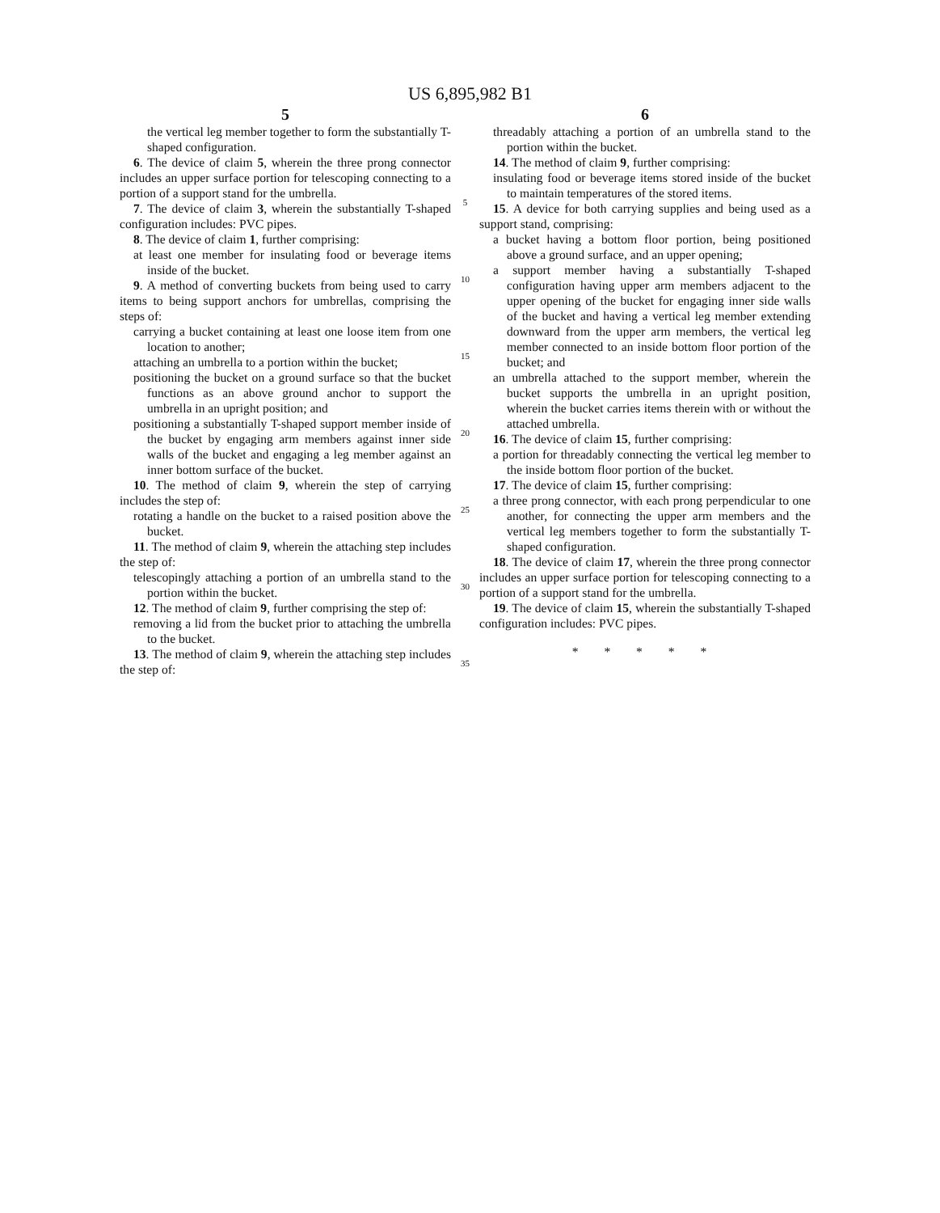US 6,895,982 B1
5
the vertical leg member together to form the substantially T-shaped configuration.
6. The device of claim 5, wherein the three prong connector includes an upper surface portion for telescoping connecting to a portion of a support stand for the umbrella.
7. The device of claim 3, wherein the substantially T-shaped configuration includes: PVC pipes.
8. The device of claim 1, further comprising:
at least one member for insulating food or beverage items inside of the bucket.
9. A method of converting buckets from being used to carry items to being support anchors for umbrellas, comprising the steps of:
carrying a bucket containing at least one loose item from one location to another;
attaching an umbrella to a portion within the bucket;
positioning the bucket on a ground surface so that the bucket functions as an above ground anchor to support the umbrella in an upright position; and
positioning a substantially T-shaped support member inside of the bucket by engaging arm members against inner side walls of the bucket and engaging a leg member against an inner bottom surface of the bucket.
10. The method of claim 9, wherein the step of carrying includes the step of:
rotating a handle on the bucket to a raised position above the bucket.
11. The method of claim 9, wherein the attaching step includes the step of:
telescopingly attaching a portion of an umbrella stand to the portion within the bucket.
12. The method of claim 9, further comprising the step of:
removing a lid from the bucket prior to attaching the umbrella to the bucket.
13. The method of claim 9, wherein the attaching step includes the step of:
5
10
15
20
25
30
35
6
threadably attaching a portion of an umbrella stand to the portion within the bucket.
14. The method of claim 9, further comprising:
insulating food or beverage items stored inside of the bucket to maintain temperatures of the stored items.
15. A device for both carrying supplies and being used as a support stand, comprising:
a bucket having a bottom floor portion, being positioned above a ground surface, and an upper opening;
a support member having a substantially T-shaped configuration having upper arm members adjacent to the upper opening of the bucket for engaging inner side walls of the bucket and having a vertical leg member extending downward from the upper arm members, the vertical leg member connected to an inside bottom floor portion of the bucket; and
an umbrella attached to the support member, wherein the bucket supports the umbrella in an upright position, wherein the bucket carries items therein with or without the attached umbrella.
16. The device of claim 15, further comprising:
a portion for threadably connecting the vertical leg member to the inside bottom floor portion of the bucket.
17. The device of claim 15, further comprising:
a three prong connector, with each prong perpendicular to one another, for connecting the upper arm members and the vertical leg members together to form the substantially T-shaped configuration.
18. The device of claim 17, wherein the three prong connector includes an upper surface portion for telescoping connecting to a portion of a support stand for the umbrella.
19. The device of claim 15, wherein the substantially T-shaped configuration includes: PVC pipes.
* * * * *